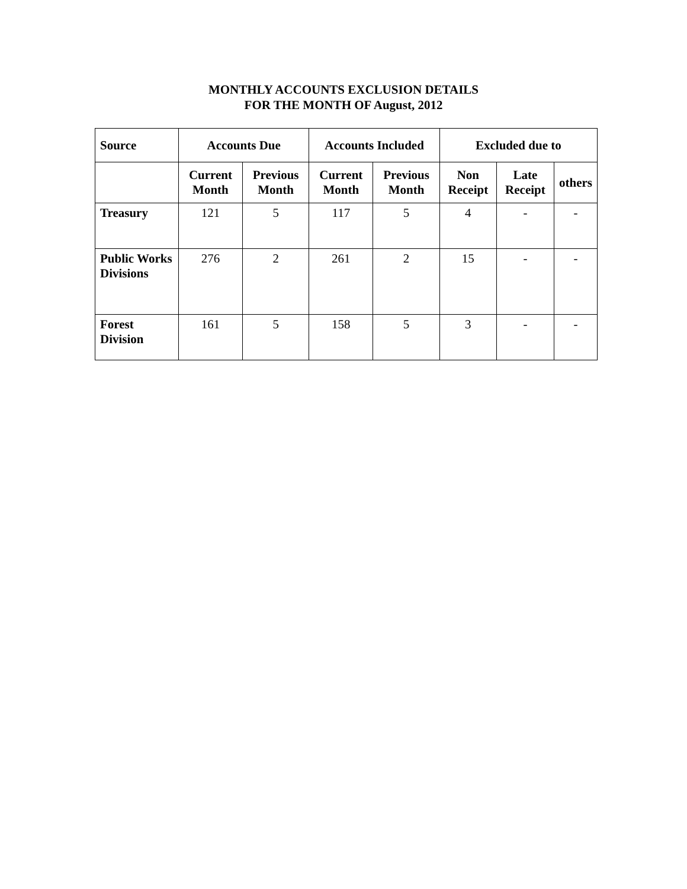MONTHLY ACCOUNTS EXCLUSION DETAILS
FOR THE MONTH OF August, 2012
| Source | Accounts Due | | Accounts Included | | Excluded due to | | |
| --- | --- | --- | --- | --- | --- | --- | --- |
| | Current Month | Previous Month | Current Month | Previous Month | Non Receipt | Late Receipt | others |
| Treasury | 121 | 5 | 117 | 5 | 4 | - | - |
| Public Works Divisions | 276 | 2 | 261 | 2 | 15 | - | - |
| Forest Division | 161 | 5 | 158 | 5 | 3 | - | - |